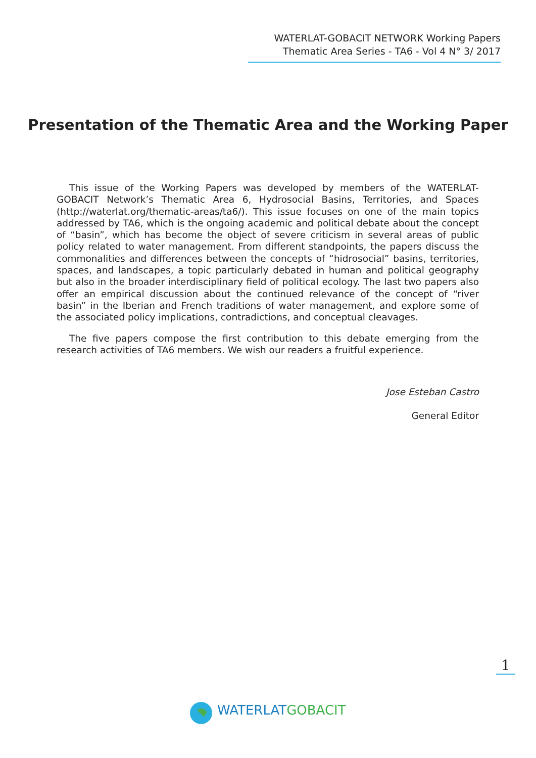WATERLAT-GOBACIT NETWORK Working Papers
Thematic Area Series - TA6 - Vol 4 N° 3/ 2017
Presentation of the Thematic Area and the Working Paper
This issue of the Working Papers was developed by members of the WATERLAT-GOBACIT Network’s Thematic Area 6, Hydrosocial Basins, Territories, and Spaces (http://waterlat.org/thematic-areas/ta6/). This issue focuses on one of the main topics addressed by TA6, which is the ongoing academic and political debate about the concept of “basin”, which has become the object of severe criticism in several areas of public policy related to water management. From different standpoints, the papers discuss the commonalities and differences between the concepts of “hidrosocial” basins, territories, spaces, and landscapes, a topic particularly debated in human and political geography but also in the broader interdisciplinary field of political ecology. The last two papers also offer an empirical discussion about the continued relevance of the concept of “river basin” in the Iberian and French traditions of water management, and explore some of the associated policy implications, contradictions, and conceptual cleavages.
The five papers compose the first contribution to this debate emerging from the research activities of TA6 members. We wish our readers a fruitful experience.
Jose Esteban Castro
General Editor
1
WATERLAT GOBACIT